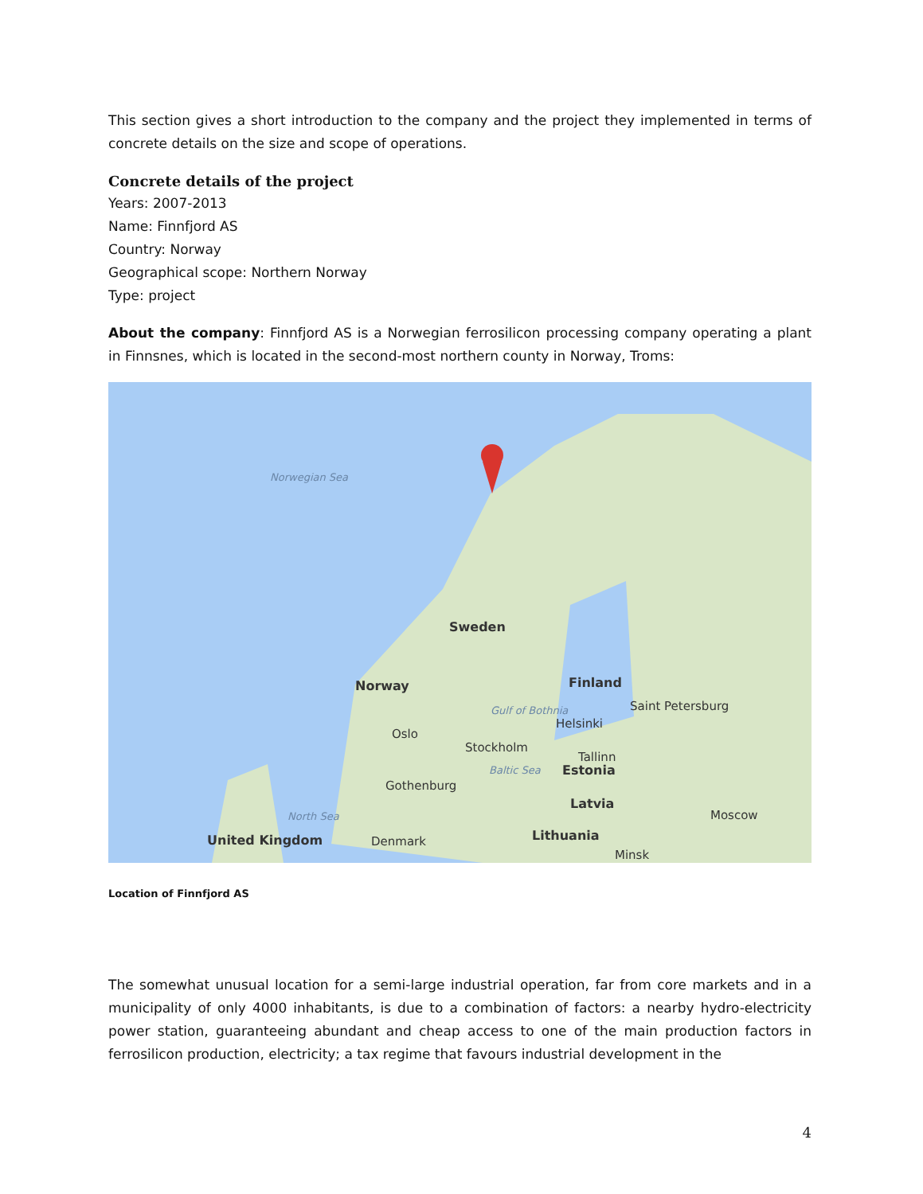This section gives a short introduction to the company and the project they implemented in terms of concrete details on the size and scope of operations.
Concrete details of the project
Years: 2007-2013
Name: Finnfjord AS
Country: Norway
Geographical scope: Northern Norway
Type: project
About the company: Finnfjord AS is a Norwegian ferrosilicon processing company operating a plant in Finnsnes, which is located in the second-most northern county in Norway, Troms:
Norwegian Sea
Sweden
Gulf of Bothnia
Norway Finland
Saint Petersburg
Helsinki
Oslo
Stockholm
Tallinn
Baltic Sea Estonia
Gothenburg
Latvia
North Sea Moscow
Denmark Lithuania
Minsk
United Kingdom
Location of Finnfjord AS
The somewhat unusual location for a semi-large industrial operation, far from core markets and in a municipality of only 4000 inhabitants, is due to a combination of factors: a nearby hydro-electricity power station, guaranteeing abundant and cheap access to one of the main production factors in ferrosilicon production, electricity; a tax regime that favours industrial development in the
4